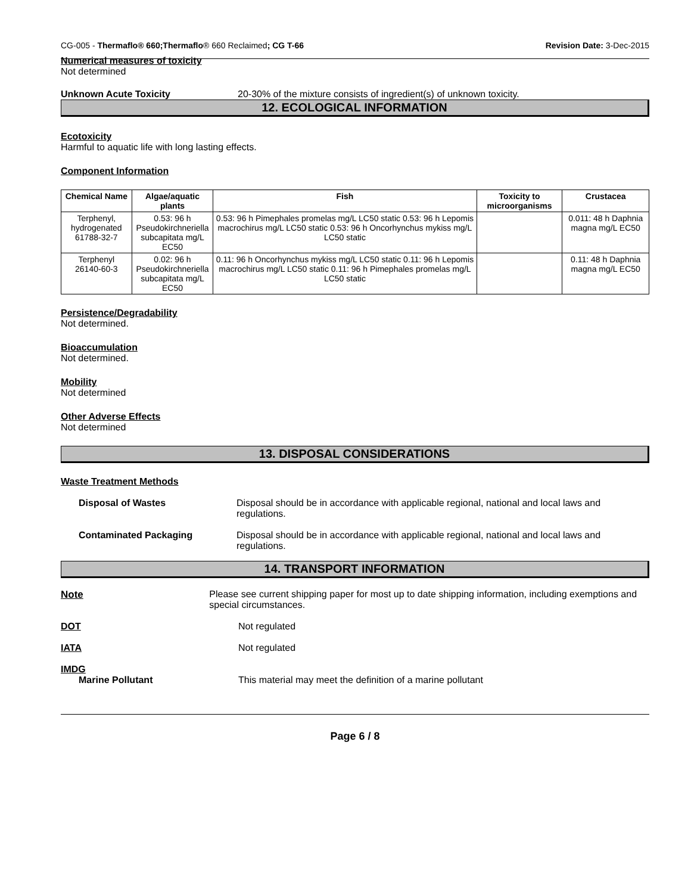CG-005 - Thermaflo® 660;Thermaflo® 660 Reclaimed; CG T-66 Revision Date: 3-Dec-2015
Numerical measures of toxicity
Not determined
Unknown Acute Toxicity 20-30% of the mixture consists of ingredient(s) of unknown toxicity.
12. ECOLOGICAL INFORMATION
Ecotoxicity
Harmful to aquatic life with long lasting effects.
Component Information
| Chemical Name | Algae/aquatic plants | Fish | Toxicity to microorganisms | Crustacea |
| --- | --- | --- | --- | --- |
| Terphenyl, hydrogenated 61788-32-7 | 0.53: 96 h Pseudokirchneriella subcapitata mg/L EC50 | 0.53: 96 h Pimephales promelas mg/L LC50 static 0.53: 96 h Lepomis macrochirus mg/L LC50 static 0.53: 96 h Oncorhynchus mykiss mg/L LC50 static | | 0.011: 48 h Daphnia magna mg/L EC50 |
| Terphenyl 26140-60-3 | 0.02: 96 h Pseudokirchneriella subcapitata mg/L EC50 | 0.11: 96 h Oncorhynchus mykiss mg/L LC50 static 0.11: 96 h Lepomis macrochirus mg/L LC50 static 0.11: 96 h Pimephales promelas mg/L LC50 static | | 0.11: 48 h Daphnia magna mg/L EC50 |
Persistence/Degradability
Not determined.
Bioaccumulation
Not determined.
Mobility
Not determined
Other Adverse Effects
Not determined
13. DISPOSAL CONSIDERATIONS
Waste Treatment Methods
Disposal of Wastes Disposal should be in accordance with applicable regional, national and local laws and regulations.
Contaminated Packaging Disposal should be in accordance with applicable regional, national and local laws and regulations.
14. TRANSPORT INFORMATION
Note Please see current shipping paper for most up to date shipping information, including exemptions and special circumstances.
DOT Not regulated
IATA Not regulated
IMDG
Marine Pollutant This material may meet the definition of a marine pollutant
Page 6 / 8